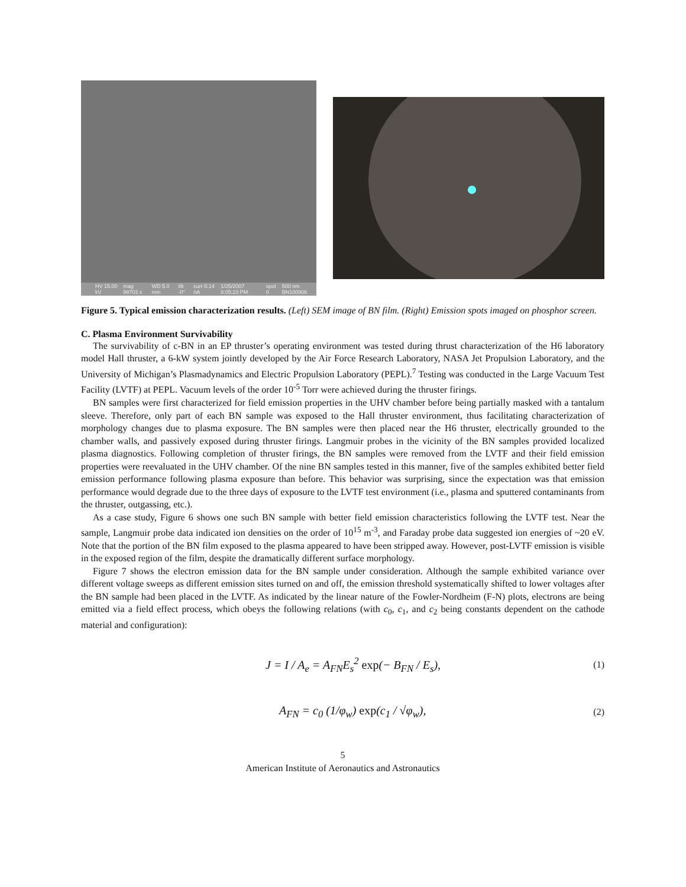HV 15.00 kV mag 99703 x WD 5.0 mm tilt -0° curr 0.14 nA 1/25/2007 8:05:23 PM spot 0 500 nm BN100906
Figure 5. Typical emission characterization results. (Left) SEM image of BN film. (Right) Emission spots imaged on phosphor screen.
C. Plasma Environment Survivability
The survivability of c-BN in an EP thruster’s operating environment was tested during thrust characterization of the H6 laboratory model Hall thruster, a 6-kW system jointly developed by the Air Force Research Laboratory, NASA Jet Propulsion Laboratory, and the University of Michigan’s Plasmadynamics and Electric Propulsion Laboratory (PEPL).<sup>7</sup> Testing was conducted in the Large Vacuum Test Facility (LVTF) at PEPL. Vacuum levels of the order 10<sup>-5</sup> Torr were achieved during the thruster firings.
BN samples were first characterized for field emission properties in the UHV chamber before being partially masked with a tantalum sleeve. Therefore, only part of each BN sample was exposed to the Hall thruster environment, thus facilitating characterization of morphology changes due to plasma exposure. The BN samples were then placed near the H6 thruster, electrically grounded to the chamber walls, and passively exposed during thruster firings. Langmuir probes in the vicinity of the BN samples provided localized plasma diagnostics. Following completion of thruster firings, the BN samples were removed from the LVTF and their field emission properties were reevaluated in the UHV chamber. Of the nine BN samples tested in this manner, five of the samples exhibited better field emission performance following plasma exposure than before. This behavior was surprising, since the expectation was that emission performance would degrade due to the three days of exposure to the LVTF test environment (i.e., plasma and sputtered contaminants from the thruster, outgassing, etc.).
As a case study, Figure 6 shows one such BN sample with better field emission characteristics following the LVTF test. Near the sample, Langmuir probe data indicated ion densities on the order of 10<sup>15</sup> m<sup>-3</sup>, and Faraday probe data suggested ion energies of ~20 eV. Note that the portion of the BN film exposed to the plasma appeared to have been stripped away. However, post-LVTF emission is visible in the exposed region of the film, despite the dramatically different surface morphology.
Figure 7 shows the electron emission data for the BN sample under consideration. Although the sample exhibited variance over different voltage sweeps as different emission sites turned on and off, the emission threshold systematically shifted to lower voltages after the BN sample had been placed in the LVTF. As indicated by the linear nature of the Fowler-Nordheim (F-N) plots, electrons are being emitted via a field effect process, which obeys the following relations (with c<sub>0</sub>, c<sub>1</sub>, and c<sub>2</sub> being constants dependent on the cathode material and configuration):
J = I / A<sub>e</sub> = A<sub>FN</sub>E<sub>s</sub><sup>2</sup> exp(− B<sub>FN</sub> / E<sub>s</sub>), (1)
A<sub>FN</sub> = c<sub>0</sub> (1/φ<sub>w</sub>) exp(c<sub>1</sub> / √φ<sub>w</sub>), (2)
5
American Institute of Aeronautics and Astronautics